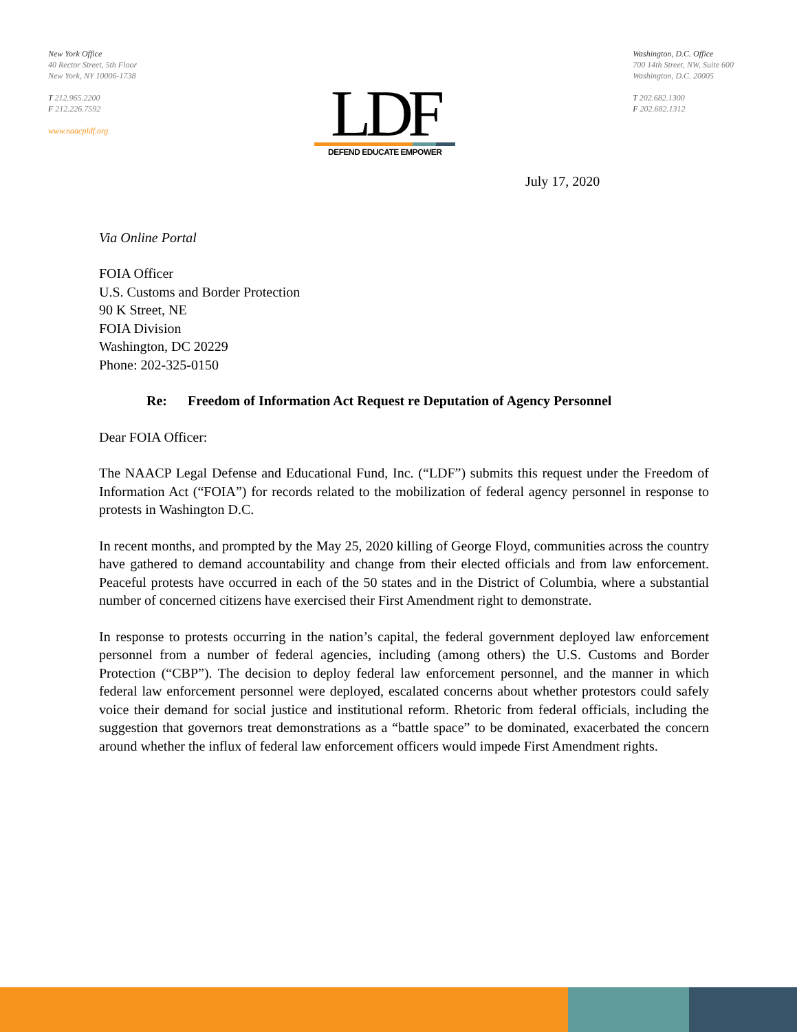New York Office
40 Rector Street, 5th Floor
New York, NY 10006-1738
T 212.965.2200
F 212.226.7592
www.naacpldf.org
LDF
DEFEND EDUCATE EMPOWER
Washington, D.C. Office
700 14th Street, NW, Suite 600
Washington, D.C. 20005
T 202.682.1300
F 202.682.1312
July 17, 2020
Via Online Portal
FOIA Officer
U.S. Customs and Border Protection
90 K Street, NE
FOIA Division
Washington, DC 20229
Phone: 202-325-0150
Re: Freedom of Information Act Request re Deputation of Agency Personnel
Dear FOIA Officer:
The NAACP Legal Defense and Educational Fund, Inc. (“LDF”) submits this request under the Freedom of Information Act (“FOIA”) for records related to the mobilization of federal agency personnel in response to protests in Washington D.C.
In recent months, and prompted by the May 25, 2020 killing of George Floyd, communities across the country have gathered to demand accountability and change from their elected officials and from law enforcement. Peaceful protests have occurred in each of the 50 states and in the District of Columbia, where a substantial number of concerned citizens have exercised their First Amendment right to demonstrate.
In response to protests occurring in the nation’s capital, the federal government deployed law enforcement personnel from a number of federal agencies, including (among others) the U.S. Customs and Border Protection (“CBP”). The decision to deploy federal law enforcement personnel, and the manner in which federal law enforcement personnel were deployed, escalated concerns about whether protestors could safely voice their demand for social justice and institutional reform. Rhetoric from federal officials, including the suggestion that governors treat demonstrations as a “battle space” to be dominated, exacerbated the concern around whether the influx of federal law enforcement officers would impede First Amendment rights.